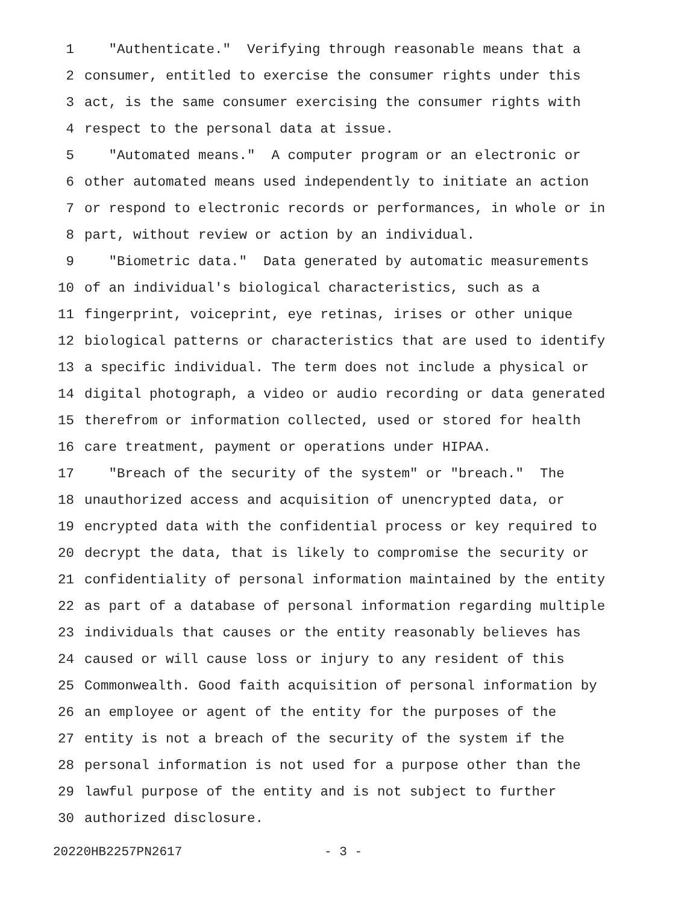1 "Authenticate." Verifying through reasonable means that a
2 consumer, entitled to exercise the consumer rights under this
3 act, is the same consumer exercising the consumer rights with
4 respect to the personal data at issue.
5 "Automated means." A computer program or an electronic or
6 other automated means used independently to initiate an action
7 or respond to electronic records or performances, in whole or in
8 part, without review or action by an individual.
9 "Biometric data." Data generated by automatic measurements
10 of an individual's biological characteristics, such as a
11 fingerprint, voiceprint, eye retinas, irises or other unique
12 biological patterns or characteristics that are used to identify
13 a specific individual. The term does not include a physical or
14 digital photograph, a video or audio recording or data generated
15 therefrom or information collected, used or stored for health
16 care treatment, payment or operations under HIPAA.
17 "Breach of the security of the system" or "breach." The
18 unauthorized access and acquisition of unencrypted data, or
19 encrypted data with the confidential process or key required to
20 decrypt the data, that is likely to compromise the security or
21 confidentiality of personal information maintained by the entity
22 as part of a database of personal information regarding multiple
23 individuals that causes or the entity reasonably believes has
24 caused or will cause loss or injury to any resident of this
25 Commonwealth. Good faith acquisition of personal information by
26 an employee or agent of the entity for the purposes of the
27 entity is not a breach of the security of the system if the
28 personal information is not used for a purpose other than the
29 lawful purpose of the entity and is not subject to further
30 authorized disclosure.
20220HB2257PN2617 - 3 -